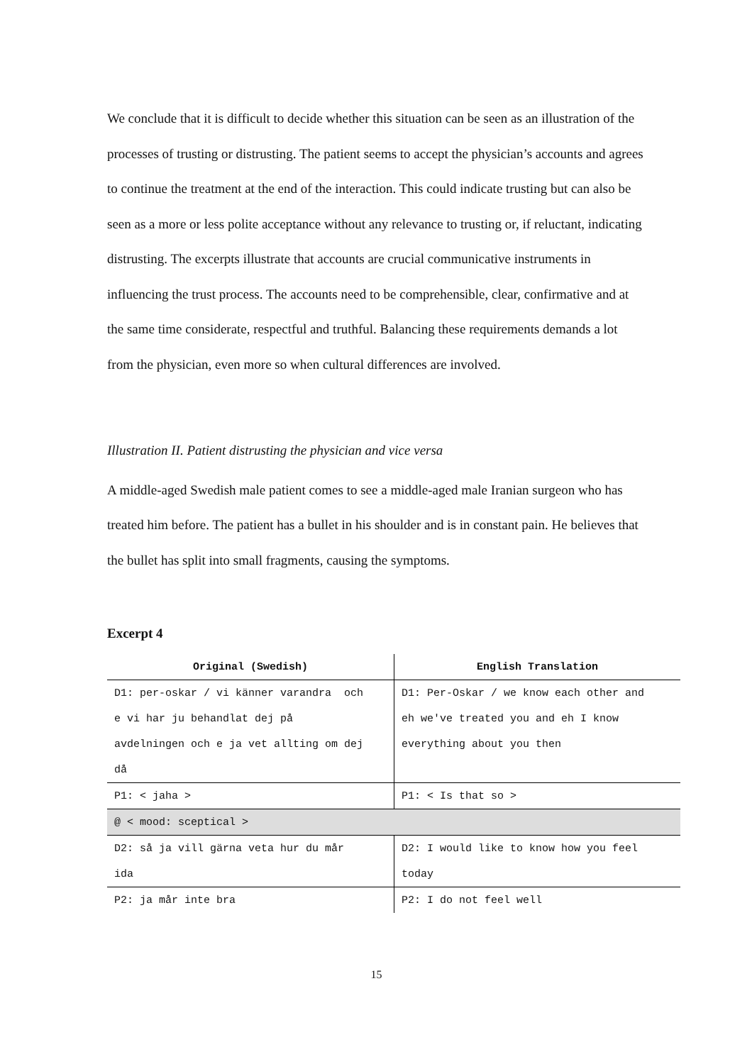We conclude that it is difficult to decide whether this situation can be seen as an illustration of the processes of trusting or distrusting. The patient seems to accept the physician’s accounts and agrees to continue the treatment at the end of the interaction. This could indicate trusting but can also be seen as a more or less polite acceptance without any relevance to trusting or, if reluctant, indicating distrusting. The excerpts illustrate that accounts are crucial communicative instruments in influencing the trust process. The accounts need to be comprehensible, clear, confirmative and at the same time considerate, respectful and truthful. Balancing these requirements demands a lot from the physician, even more so when cultural differences are involved.
Illustration II. Patient distrusting the physician and vice versa
A middle-aged Swedish male patient comes to see a middle-aged male Iranian surgeon who has treated him before. The patient has a bullet in his shoulder and is in constant pain. He believes that the bullet has split into small fragments, causing the symptoms.
Excerpt 4
| Original (Swedish) | English Translation |
| --- | --- |
| D1: per-oskar / vi känner varandra och | D1: Per-Oskar / we know each other and |
| e vi har ju behandlat dej på | eh we've treated you and eh I know |
| avdelningen och e ja vet allting om dej | everything about you then |
| då | |
| P1: < jaha > | P1: < Is that so > |
| @ < mood: sceptical > | |
| D2: så ja vill gärna veta hur du mår | D2: I would like to know how you feel |
| ida | today |
| P2: ja mår inte bra | P2: I do not feel well |
15